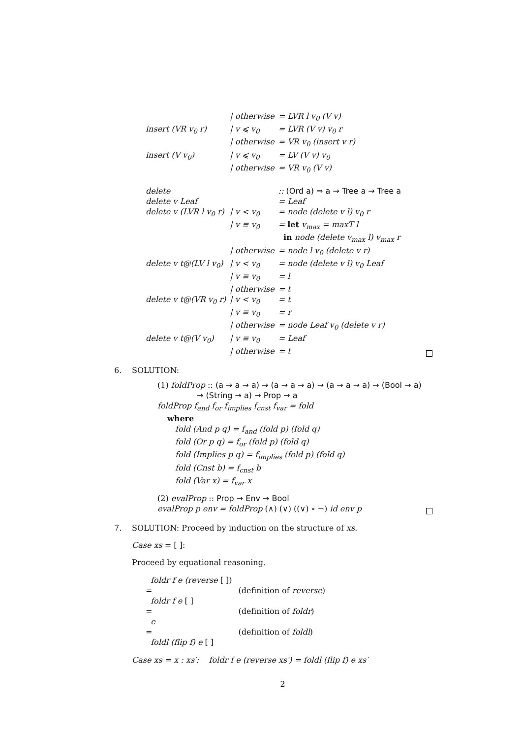| | / otherwise | = LVR l v<sub>0</sub> (V v) |
| insert (VR v<sub>0</sub> r) | / v ⩽ v<sub>0</sub> | = LVR (V v) v<sub>0</sub> r |
| | / otherwise | = VR v<sub>0</sub> (insert v r) |
| insert (V v<sub>0</sub>) | / v ⩽ v<sub>0</sub> | = LV (V v) v<sub>0</sub> |
| | / otherwise | = VR v<sub>0</sub> (V v) |
| delete | | :: (Ord a) ⇒ a → Tree a → Tree a |
| delete v Leaf | | = Leaf |
| delete v (LVR l v<sub>0</sub> r) | / v < v<sub>0</sub> | = node (delete v l) v<sub>0</sub> r |
| | / v ≡ v<sub>0</sub> | = let v<sub>max</sub> = maxT l |
| | | in node (delete v<sub>max</sub> l) v<sub>max</sub> r |
| | / otherwise | = node l v<sub>0</sub> (delete v r) |
| delete v t@(LV l v<sub>0</sub>) | / v < v<sub>0</sub> | = node (delete v l) v<sub>0</sub> Leaf |
| | / v ≡ v<sub>0</sub> | = l |
| | / otherwise | = t |
| delete v t@(VR v<sub>0</sub> r) | / v < v<sub>0</sub> | = t |
| | / v ≡ v<sub>0</sub> | = r |
| | / otherwise | = node Leaf v<sub>0</sub> (delete v r) |
| delete v t@(V v<sub>0</sub>) | / v ≡ v<sub>0</sub> | = Leaf |
| | / otherwise | = t |
6. SOLUTION:
(1) foldProp :: (a → a → a) → (a → a → a) → (a → a → a) → (Bool → a)
→ (String → a) → Prop → a
foldProp f<sub>and</sub> f<sub>or</sub> f<sub>implies</sub> f<sub>cnst</sub> f<sub>var</sub> = fold
where
fold (And p q) = f<sub>and</sub> (fold p) (fold q)
fold (Or p q) = f<sub>or</sub> (fold p) (fold q)
fold (Implies p q) = f<sub>implies</sub> (fold p) (fold q)
fold (Cnst b) = f<sub>cnst</sub> b
fold (Var x) = f<sub>var</sub> x
(2) evalProp :: Prop → Env → Bool
evalProp p env = foldProp (∧) (∨) ((∨) ∘ ¬) id env p
7. SOLUTION: Proceed by induction on the structure of xs.
Case xs = [ ]:
Proceed by equational reasoning.
foldr f e (reverse [ ])
= (definition of reverse)
foldr f e [ ]
= (definition of foldr)
e
= (definition of foldl)
foldl (flip f) e [ ]
Case xs = x : xs′: foldr f e (reverse xs′) = foldl (flip f) e xs′
2